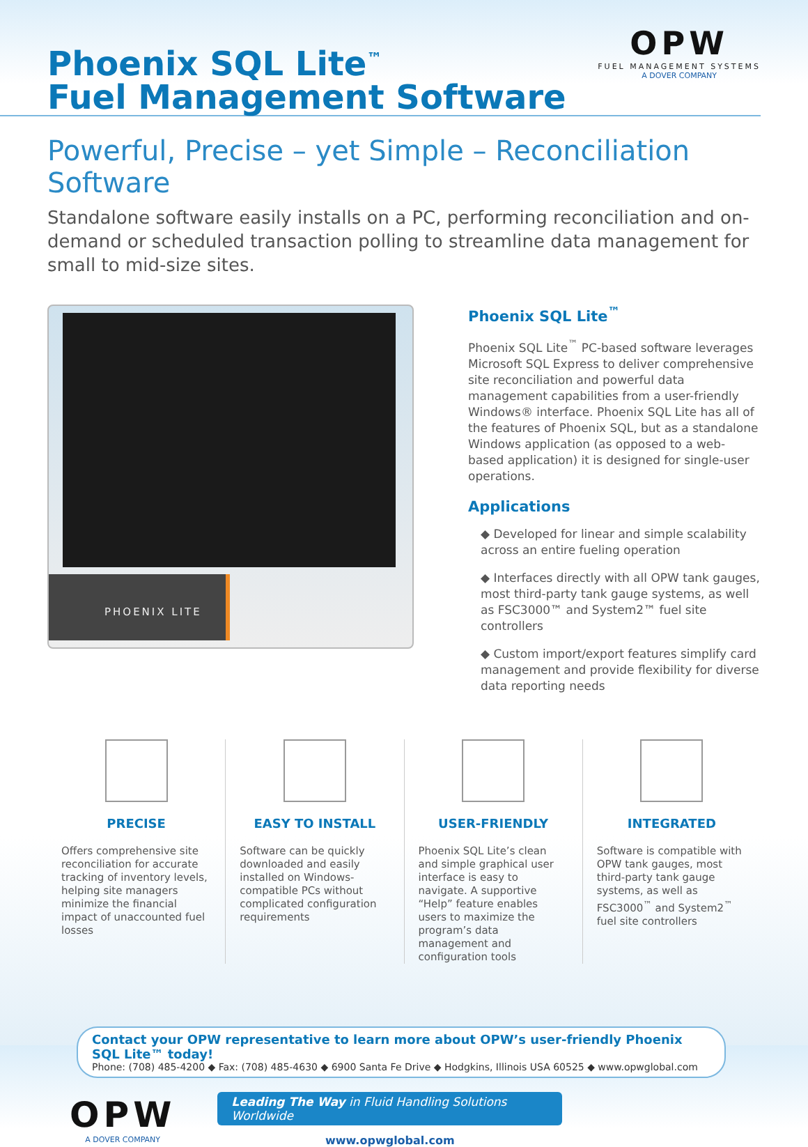Phoenix SQL Lite<sup>™</sup>
Fuel Management Software
OPW
FUEL MANAGEMENT SYSTEMS
A DOVER COMPANY
Powerful, Precise – yet Simple – Reconciliation Software
Standalone software easily installs on a PC, performing reconciliation and on-demand or scheduled transaction polling to streamline data management for small to mid-size sites.
PHOENIX LITE
Phoenix SQL Lite<sup>™</sup>
Phoenix SQL Lite<sup>™</sup> PC-based software leverages Microsoft SQL Express to deliver comprehensive site reconciliation and powerful data management capabilities from a user-friendly Windows® interface. Phoenix SQL Lite has all of the features of Phoenix SQL, but as a standalone Windows application (as opposed to a web-based application) it is designed for single-user operations.
Applications
◆ Developed for linear and simple scalability across an entire fueling operation
◆ Interfaces directly with all OPW tank gauges, most third-party tank gauge systems, as well as FSC3000™ and System2™ fuel site controllers
◆ Custom import/export features simplify card management and provide flexibility for diverse data reporting needs
PRECISE
Offers comprehensive site reconciliation for accurate tracking of inventory levels, helping site managers minimize the financial impact of unaccounted fuel losses
EASY TO INSTALL
Software can be quickly downloaded and easily installed on Windows-compatible PCs without complicated configuration requirements
USER-FRIENDLY
Phoenix SQL Lite’s clean and simple graphical user interface is easy to navigate. A supportive “Help” feature enables users to maximize the program’s data management and configuration tools
INTEGRATED
Software is compatible with OPW tank gauges, most third-party tank gauge systems, as well as FSC3000<sup>™</sup> and System2<sup>™</sup> fuel site controllers
Contact your OPW representative to learn more about OPW’s user-friendly Phoenix SQL Lite™ today!
Phone: (708) 485-4200 ◆ Fax: (708) 485-4630 ◆ 6900 Santa Fe Drive ◆ Hodgkins, Illinois USA 60525 ◆ www.opwglobal.com
OPW
A DOVER COMPANY
Leading The Way in Fluid Handling Solutions Worldwide
www.opwglobal.com